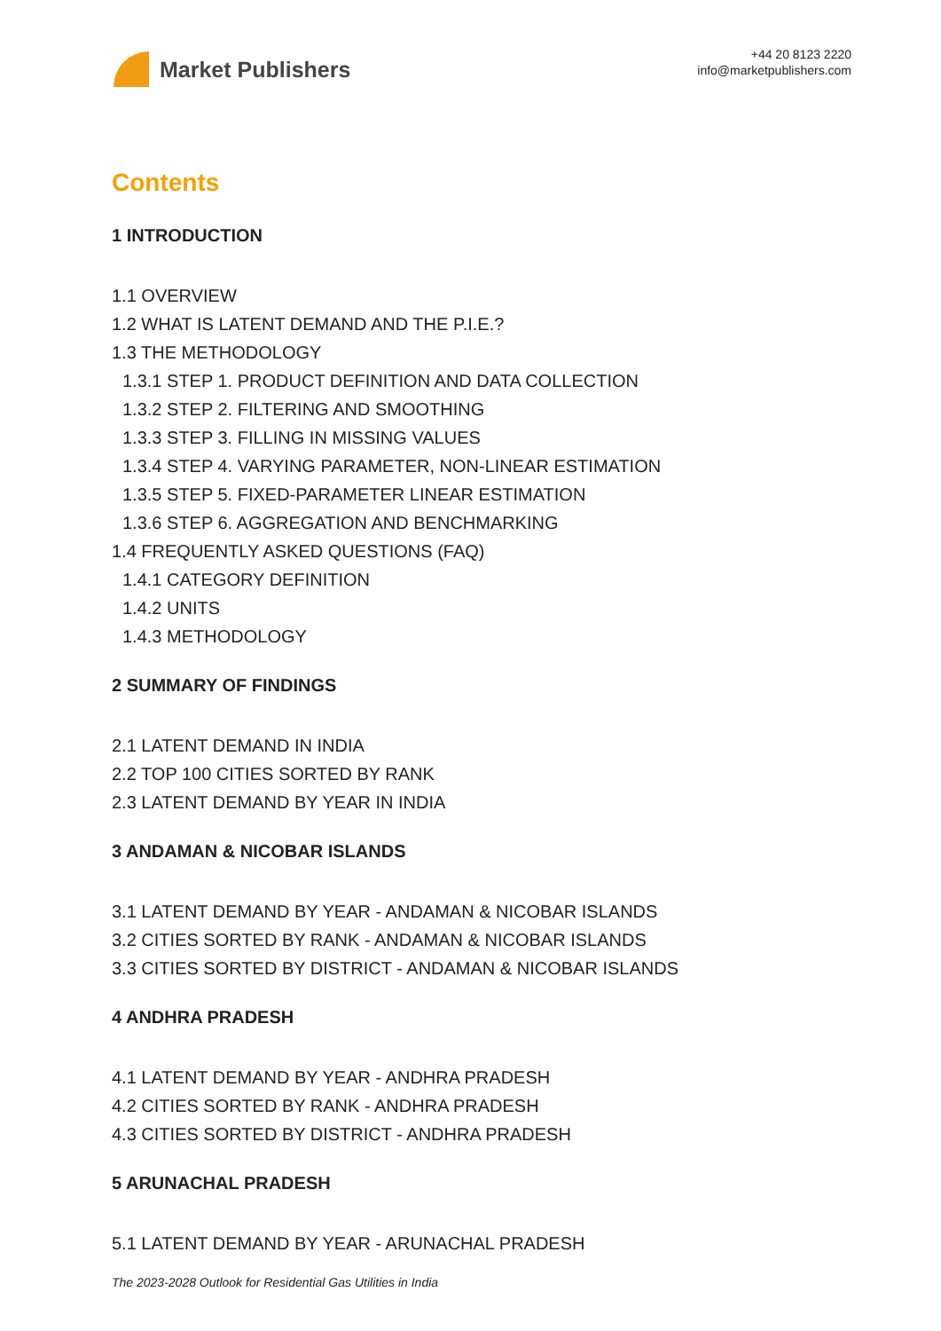Market Publishers
+44 20 8123 2220
info@marketpublishers.com
Contents
1 INTRODUCTION
1.1 OVERVIEW
1.2 WHAT IS LATENT DEMAND AND THE P.I.E.?
1.3 THE METHODOLOGY
1.3.1 STEP 1. PRODUCT DEFINITION AND DATA COLLECTION
1.3.2 STEP 2. FILTERING AND SMOOTHING
1.3.3 STEP 3. FILLING IN MISSING VALUES
1.3.4 STEP 4. VARYING PARAMETER, NON-LINEAR ESTIMATION
1.3.5 STEP 5. FIXED-PARAMETER LINEAR ESTIMATION
1.3.6 STEP 6. AGGREGATION AND BENCHMARKING
1.4 FREQUENTLY ASKED QUESTIONS (FAQ)
1.4.1 CATEGORY DEFINITION
1.4.2 UNITS
1.4.3 METHODOLOGY
2 SUMMARY OF FINDINGS
2.1 LATENT DEMAND IN INDIA
2.2 TOP 100 CITIES SORTED BY RANK
2.3 LATENT DEMAND BY YEAR IN INDIA
3 ANDAMAN & NICOBAR ISLANDS
3.1 LATENT DEMAND BY YEAR - ANDAMAN & NICOBAR ISLANDS
3.2 CITIES SORTED BY RANK - ANDAMAN & NICOBAR ISLANDS
3.3 CITIES SORTED BY DISTRICT - ANDAMAN & NICOBAR ISLANDS
4 ANDHRA PRADESH
4.1 LATENT DEMAND BY YEAR - ANDHRA PRADESH
4.2 CITIES SORTED BY RANK - ANDHRA PRADESH
4.3 CITIES SORTED BY DISTRICT - ANDHRA PRADESH
5 ARUNACHAL PRADESH
5.1 LATENT DEMAND BY YEAR - ARUNACHAL PRADESH
The 2023-2028 Outlook for Residential Gas Utilities in India